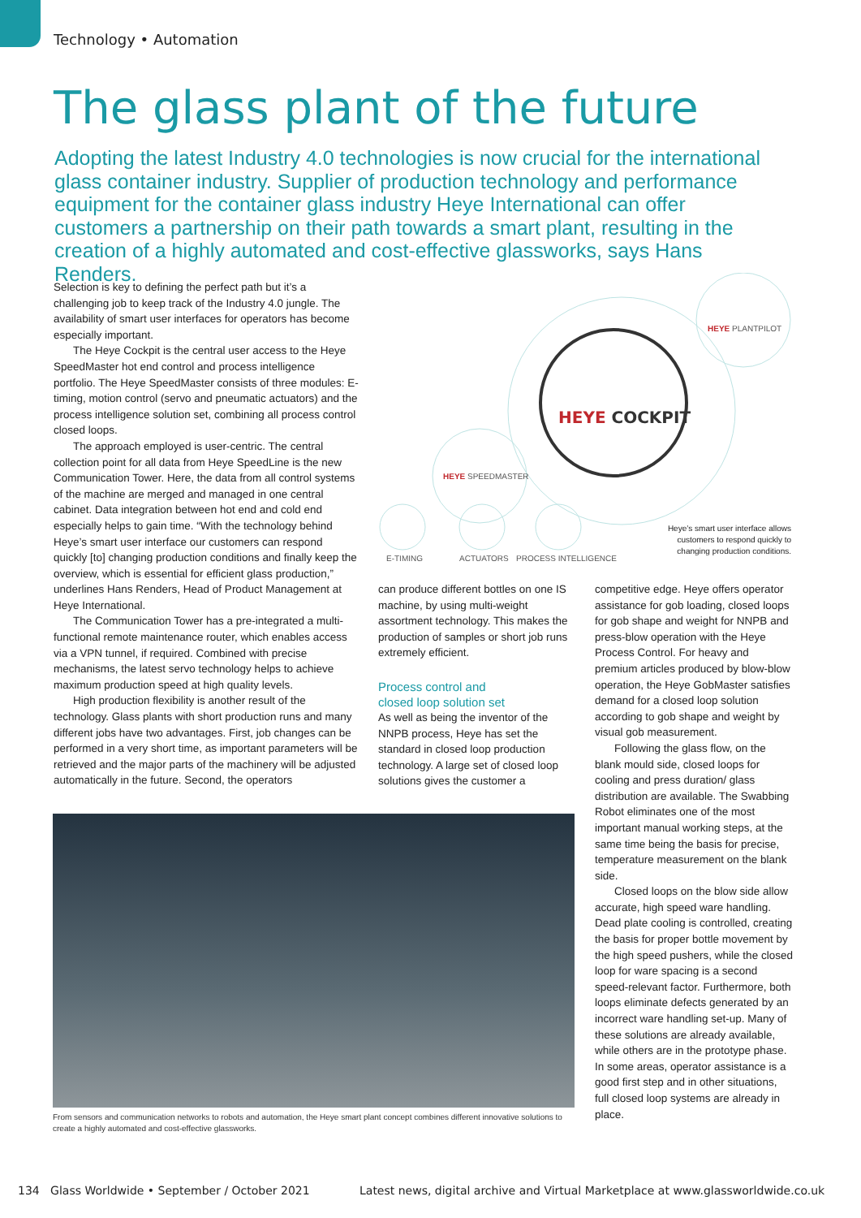Technology • Automation
The glass plant of the future
Adopting the latest Industry 4.0 technologies is now crucial for the international glass container industry. Supplier of production technology and performance equipment for the container glass industry Heye International can offer customers a partnership on their path towards a smart plant, resulting in the creation of a highly automated and cost-effective glassworks, says Hans Renders.
Selection is key to defining the perfect path but it’s a challenging job to keep track of the Industry 4.0 jungle. The availability of smart user interfaces for operators has become especially important.
The Heye Cockpit is the central user access to the Heye SpeedMaster hot end control and process intelligence portfolio. The Heye SpeedMaster consists of three modules: E-timing, motion control (servo and pneumatic actuators) and the process intelligence solution set, combining all process control closed loops.
The approach employed is user-centric. The central collection point for all data from Heye SpeedLine is the new Communication Tower. Here, the data from all control systems of the machine are merged and managed in one central cabinet. Data integration between hot end and cold end especially helps to gain time. “With the technology behind Heye’s smart user interface our customers can respond quickly [to] changing production conditions and finally keep the overview, which is essential for efficient glass production,” underlines Hans Renders, Head of Product Management at Heye International.
The Communication Tower has a pre-integrated a multi-functional remote maintenance router, which enables access via a VPN tunnel, if required. Combined with precise mechanisms, the latest servo technology helps to achieve maximum production speed at high quality levels.
High production flexibility is another result of the technology. Glass plants with short production runs and many different jobs have two advantages. First, job changes can be performed in a very short time, as important parameters will be retrieved and the major parts of the machinery will be adjusted automatically in the future. Second, the operators
HEYE COCKPIT
HEYE SPEEDMASTER
HEYE PLANTPILOT
E-TIMING
ACTUATORS
PROCESS INTELLIGENCE
Heye’s smart user interface allows customers to respond quickly to changing production conditions.
can produce different bottles on one IS machine, by using multi-weight assortment technology. This makes the production of samples or short job runs extremely efficient.
Process control and
closed loop solution set
As well as being the inventor of the NNPB process, Heye has set the standard in closed loop production technology. A large set of closed loop solutions gives the customer a
competitive edge. Heye offers operator assistance for gob loading, closed loops for gob shape and weight for NNPB and press-blow operation with the Heye Process Control. For heavy and premium articles produced by blow-blow operation, the Heye GobMaster satisfies demand for a closed loop solution according to gob shape and weight by visual gob measurement.
Following the glass flow, on the blank mould side, closed loops for cooling and press duration/ glass distribution are available. The Swabbing Robot eliminates one of the most important manual working steps, at the same time being the basis for precise, temperature measurement on the blank side.
Closed loops on the blow side allow accurate, high speed ware handling. Dead plate cooling is controlled, creating the basis for proper bottle movement by the high speed pushers, while the closed loop for ware spacing is a second speed-relevant factor. Furthermore, both loops eliminate defects generated by an incorrect ware handling set-up. Many of these solutions are already available, while others are in the prototype phase. In some areas, operator assistance is a good first step and in other situations, full closed loop systems are already in place.
From sensors and communication networks to robots and automation, the Heye smart plant concept combines different innovative solutions to create a highly automated and cost-effective glassworks.
134 Glass Worldwide • September / October 2021
Latest news, digital archive and Virtual Marketplace at www.glassworldwide.co.uk